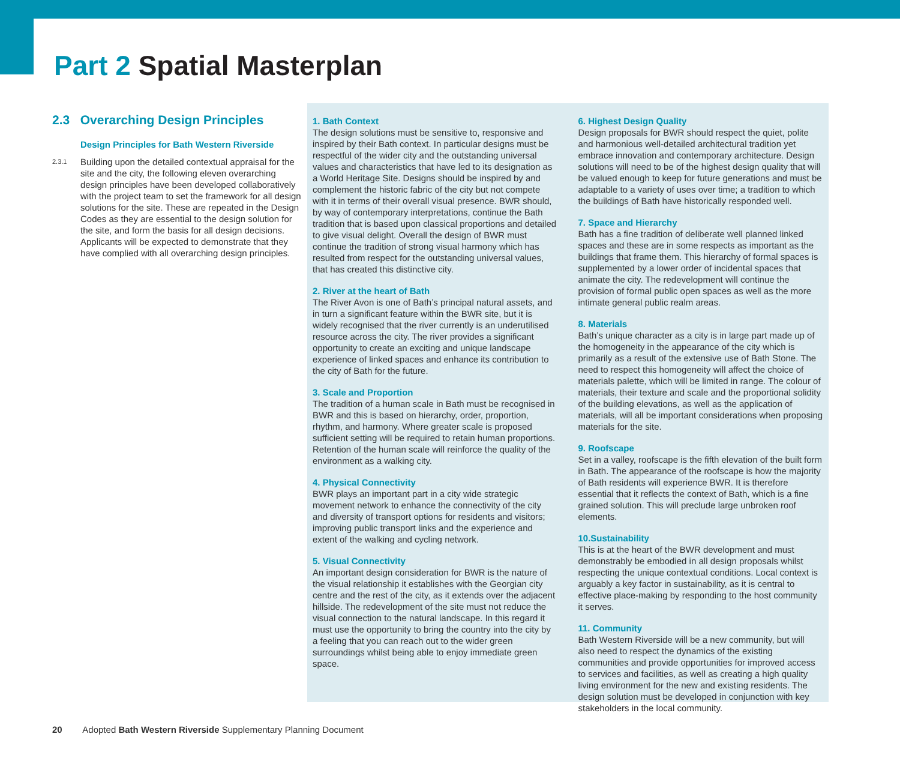Part 2 Spatial Masterplan
2.3 Overarching Design Principles
Design Principles for Bath Western Riverside
2.3.1
Building upon the detailed contextual appraisal for the site and the city, the following eleven overarching design principles have been developed collaboratively with the project team to set the framework for all design solutions for the site. These are repeated in the Design Codes as they are essential to the design solution for the site, and form the basis for all design decisions. Applicants will be expected to demonstrate that they have complied with all overarching design principles.
1. Bath Context
The design solutions must be sensitive to, responsive and inspired by their Bath context. In particular designs must be respectful of the wider city and the outstanding universal values and characteristics that have led to its designation as a World Heritage Site. Designs should be inspired by and complement the historic fabric of the city but not compete with it in terms of their overall visual presence. BWR should, by way of contemporary interpretations, continue the Bath tradition that is based upon classical proportions and detailed to give visual delight. Overall the design of BWR must continue the tradition of strong visual harmony which has resulted from respect for the outstanding universal values, that has created this distinctive city.
2. River at the heart of Bath
The River Avon is one of Bath’s principal natural assets, and in turn a significant feature within the BWR site, but it is widely recognised that the river currently is an underutilised resource across the city. The river provides a significant opportunity to create an exciting and unique landscape experience of linked spaces and enhance its contribution to the city of Bath for the future.
3. Scale and Proportion
The tradition of a human scale in Bath must be recognised in BWR and this is based on hierarchy, order, proportion, rhythm, and harmony. Where greater scale is proposed sufficient setting will be required to retain human proportions. Retention of the human scale will reinforce the quality of the environment as a walking city.
4. Physical Connectivity
BWR plays an important part in a city wide strategic movement network to enhance the connectivity of the city and diversity of transport options for residents and visitors; improving public transport links and the experience and extent of the walking and cycling network.
5. Visual Connectivity
An important design consideration for BWR is the nature of the visual relationship it establishes with the Georgian city centre and the rest of the city, as it extends over the adjacent hillside. The redevelopment of the site must not reduce the visual connection to the natural landscape. In this regard it must use the opportunity to bring the country into the city by a feeling that you can reach out to the wider green surroundings whilst being able to enjoy immediate green space.
6. Highest Design Quality
Design proposals for BWR should respect the quiet, polite and harmonious well-detailed architectural tradition yet embrace innovation and contemporary architecture. Design solutions will need to be of the highest design quality that will be valued enough to keep for future generations and must be adaptable to a variety of uses over time; a tradition to which the buildings of Bath have historically responded well.
7. Space and Hierarchy
Bath has a fine tradition of deliberate well planned linked spaces and these are in some respects as important as the buildings that frame them. This hierarchy of formal spaces is supplemented by a lower order of incidental spaces that animate the city. The redevelopment will continue the provision of formal public open spaces as well as the more intimate general public realm areas.
8. Materials
Bath’s unique character as a city is in large part made up of the homogeneity in the appearance of the city which is primarily as a result of the extensive use of Bath Stone. The need to respect this homogeneity will affect the choice of materials palette, which will be limited in range. The colour of materials, their texture and scale and the proportional solidity of the building elevations, as well as the application of materials, will all be important considerations when proposing materials for the site.
9. Roofscape
Set in a valley, roofscape is the fifth elevation of the built form in Bath. The appearance of the roofscape is how the majority of Bath residents will experience BWR. It is therefore essential that it reflects the context of Bath, which is a fine grained solution. This will preclude large unbroken roof elements.
10.Sustainability
This is at the heart of the BWR development and must demonstrably be embodied in all design proposals whilst respecting the unique contextual conditions. Local context is arguably a key factor in sustainability, as it is central to effective place-making by responding to the host community it serves.
11. Community
Bath Western Riverside will be a new community, but will also need to respect the dynamics of the existing communities and provide opportunities for improved access to services and facilities, as well as creating a high quality living environment for the new and existing residents. The design solution must be developed in conjunction with key stakeholders in the local community.
20 Adopted Bath Western Riverside Supplementary Planning Document